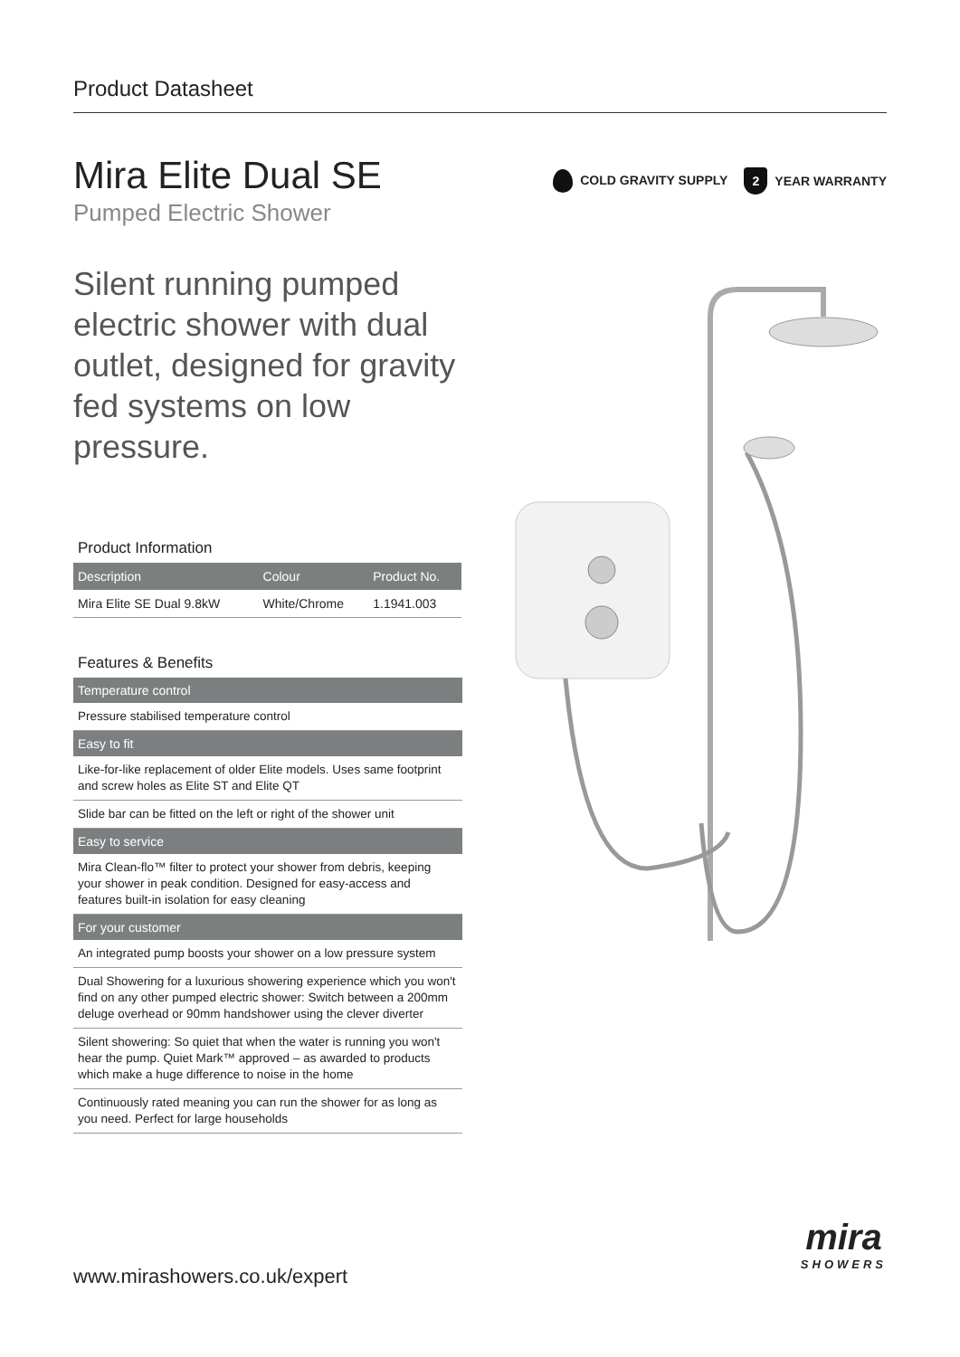Product Datasheet
COLD GRAVITY SUPPLY 2 YEAR WARRANTY
Mira Elite Dual SE
Pumped Electric Shower
Silent running pumped electric shower with dual outlet, designed for gravity fed systems on low pressure.
Product Information
| Description | Colour | Product No. |
| --- | --- | --- |
| Mira Elite SE Dual 9.8kW | White/Chrome | 1.1941.003 |
Features & Benefits
Temperature control
Pressure stabilised temperature control
Easy to fit
Like-for-like replacement of older Elite models. Uses same footprint and screw holes as Elite ST and Elite QT
Slide bar can be fitted on the left or right of the shower unit
Easy to service
Mira Clean-flo™ filter to protect your shower from debris, keeping your shower in peak condition. Designed for easy-access and features built-in isolation for easy cleaning
For your customer
An integrated pump boosts your shower on a low pressure system
Dual Showering for a luxurious showering experience which you won't find on any other pumped electric shower: Switch between a 200mm deluge overhead or 90mm handshower using the clever diverter
Silent showering: So quiet that when the water is running you won't hear the pump. Quiet Mark™ approved – as awarded to products which make a huge difference to noise in the home
Continuously rated meaning you can run the shower for as long as you need. Perfect for large households
www.mirashowers.co.uk/expert
mira
SHOWERS